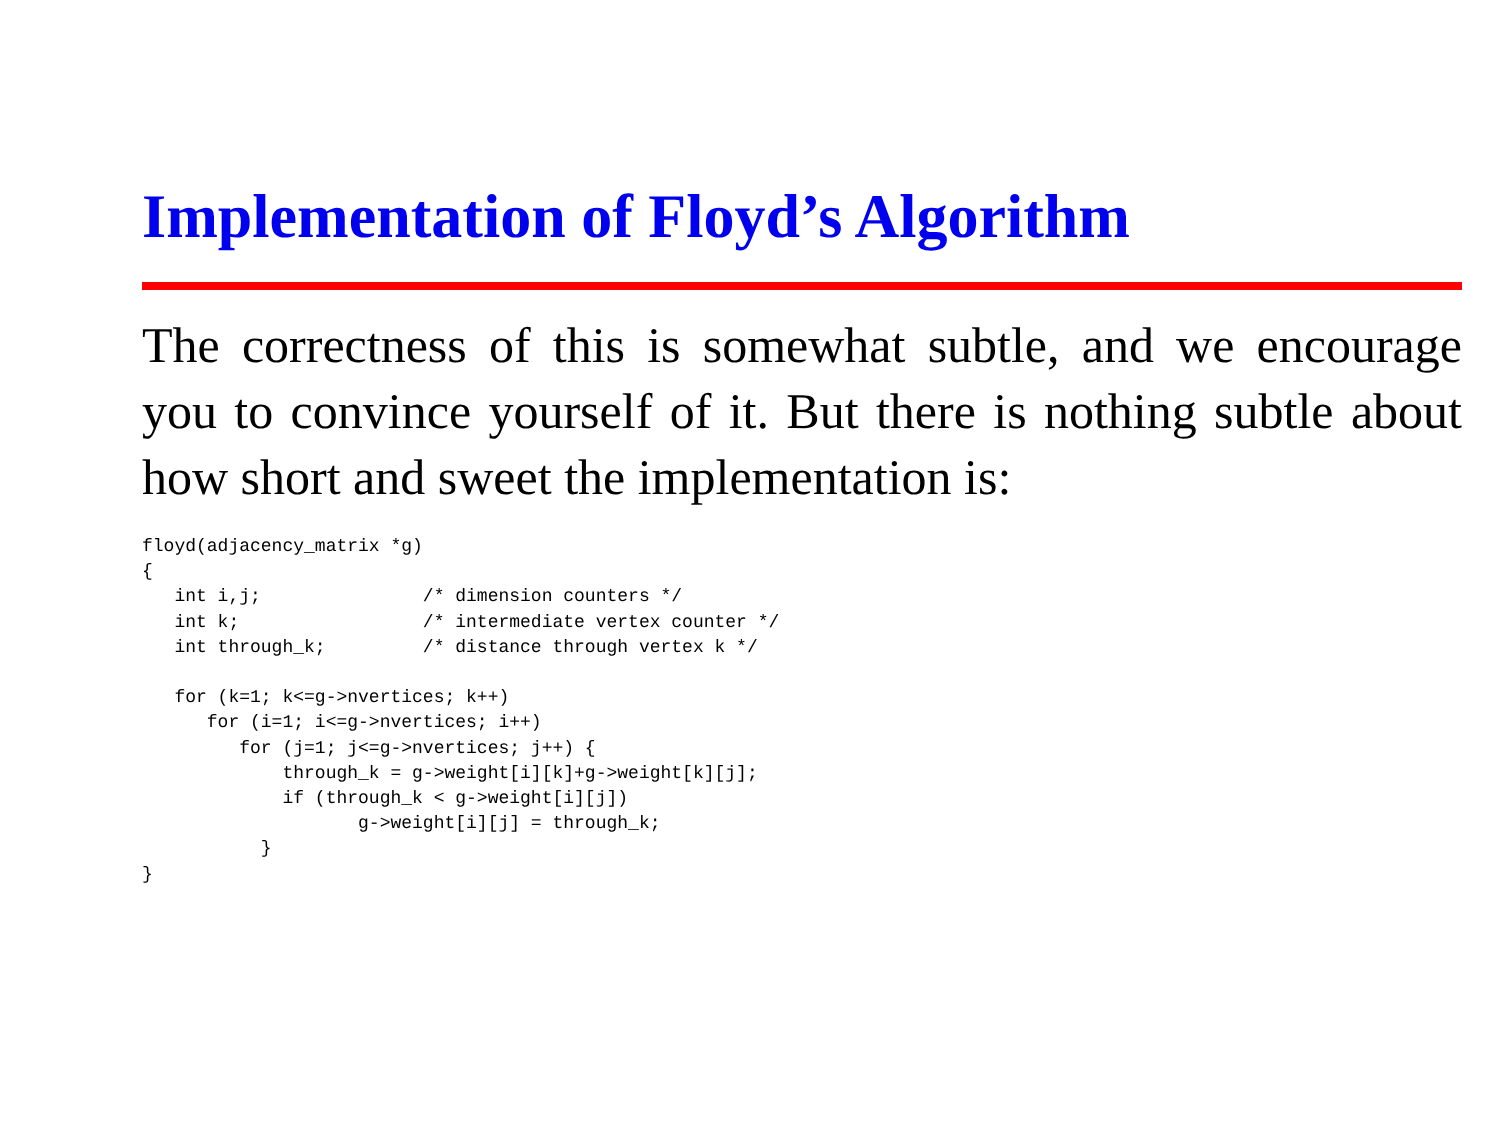Implementation of Floyd’s Algorithm
The correctness of this is somewhat subtle, and we encourage you to convince yourself of it. But there is nothing subtle about how short and sweet the implementation is:
floyd(adjacency_matrix *g)
{
   int i,j;               /* dimension counters */
   int k;                 /* intermediate vertex counter */
   int through_k;         /* distance through vertex k */

   for (k=1; k<=g->nvertices; k++)
      for (i=1; i<=g->nvertices; i++)
         for (j=1; j<=g->nvertices; j++) {
             through_k = g->weight[i][k]+g->weight[k][j];
             if (through_k < g->weight[i][j])
                    g->weight[i][j] = through_k;
           }
}